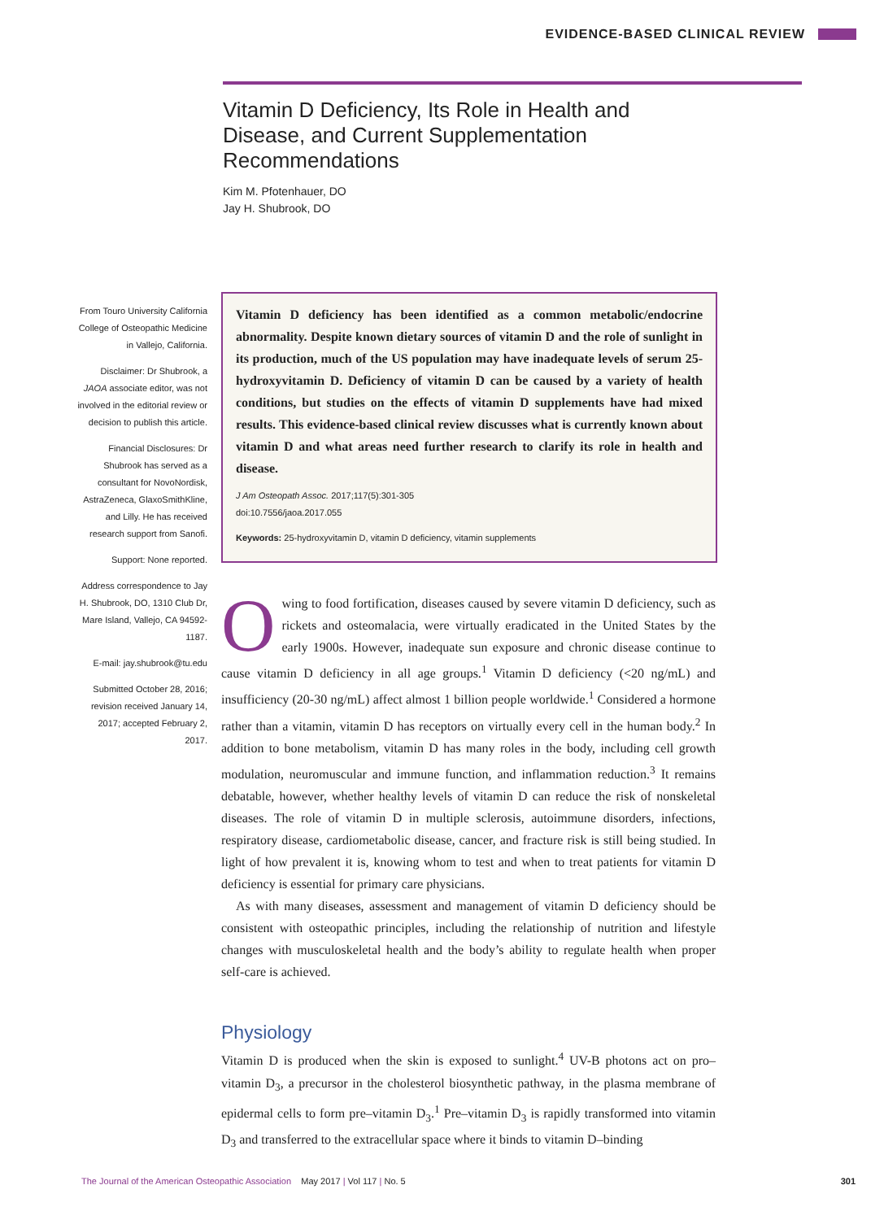EVIDENCE-BASED CLINICAL REVIEW
Vitamin D Deficiency, Its Role in Health and Disease, and Current Supplementation Recommendations
Kim M. Pfotenhauer, DO
Jay H. Shubrook, DO
From Touro University California College of Osteopathic Medicine in Vallejo, California.
Disclaimer: Dr Shubrook, a JAOA associate editor, was not involved in the editorial review or decision to publish this article.
Financial Disclosures: Dr Shubrook has served as a consultant for NovoNordisk, AstraZeneca, GlaxoSmithKline, and Lilly. He has received research support from Sanofi.
Support: None reported.
Address correspondence to Jay H. Shubrook, DO, 1310 Club Dr, Mare Island, Vallejo, CA 94592-1187.
E-mail: jay.shubrook@tu.edu
Submitted October 28, 2016; revision received January 14, 2017; accepted February 2, 2017.
Vitamin D deficiency has been identified as a common metabolic/endocrine abnormality. Despite known dietary sources of vitamin D and the role of sunlight in its production, much of the US population may have inadequate levels of serum 25-hydroxyvitamin D. Deficiency of vitamin D can be caused by a variety of health conditions, but studies on the effects of vitamin D supplements have had mixed results. This evidence-based clinical review discusses what is currently known about vitamin D and what areas need further research to clarify its role in health and disease.
J Am Osteopath Assoc. 2017;117(5):301-305
doi:10.7556/jaoa.2017.055
Keywords: 25-hydroxyvitamin D, vitamin D deficiency, vitamin supplements
Owing to food fortification, diseases caused by severe vitamin D deficiency, such as rickets and osteomalacia, were virtually eradicated in the United States by the early 1900s. However, inadequate sun exposure and chronic disease continue to cause vitamin D deficiency in all age groups.<sup>1</sup> Vitamin D deficiency (<20 ng/mL) and insufficiency (20-30 ng/mL) affect almost 1 billion people worldwide.<sup>1</sup> Considered a hormone rather than a vitamin, vitamin D has receptors on virtually every cell in the human body.<sup>2</sup> In addition to bone metabolism, vitamin D has many roles in the body, including cell growth modulation, neuromuscular and immune function, and inflammation reduction.<sup>3</sup> It remains debatable, however, whether healthy levels of vitamin D can reduce the risk of nonskeletal diseases. The role of vitamin D in multiple sclerosis, autoimmune disorders, infections, respiratory disease, cardiometabolic disease, cancer, and fracture risk is still being studied. In light of how prevalent it is, knowing whom to test and when to treat patients for vitamin D deficiency is essential for primary care physicians.
As with many diseases, assessment and management of vitamin D deficiency should be consistent with osteopathic principles, including the relationship of nutrition and lifestyle changes with musculoskeletal health and the body’s ability to regulate health when proper self-care is achieved.
Physiology
Vitamin D is produced when the skin is exposed to sunlight.<sup>4</sup> UV-B photons act on pro–vitamin D<sub>3</sub>, a precursor in the cholesterol biosynthetic pathway, in the plasma membrane of epidermal cells to form pre–vitamin D<sub>3</sub>.<sup>1</sup> Pre–vitamin D<sub>3</sub> is rapidly transformed into vitamin D<sub>3</sub> and transferred to the extracellular space where it binds to vitamin D–binding
The Journal of the American Osteopathic Association May 2017 | Vol 117 | No. 5 301